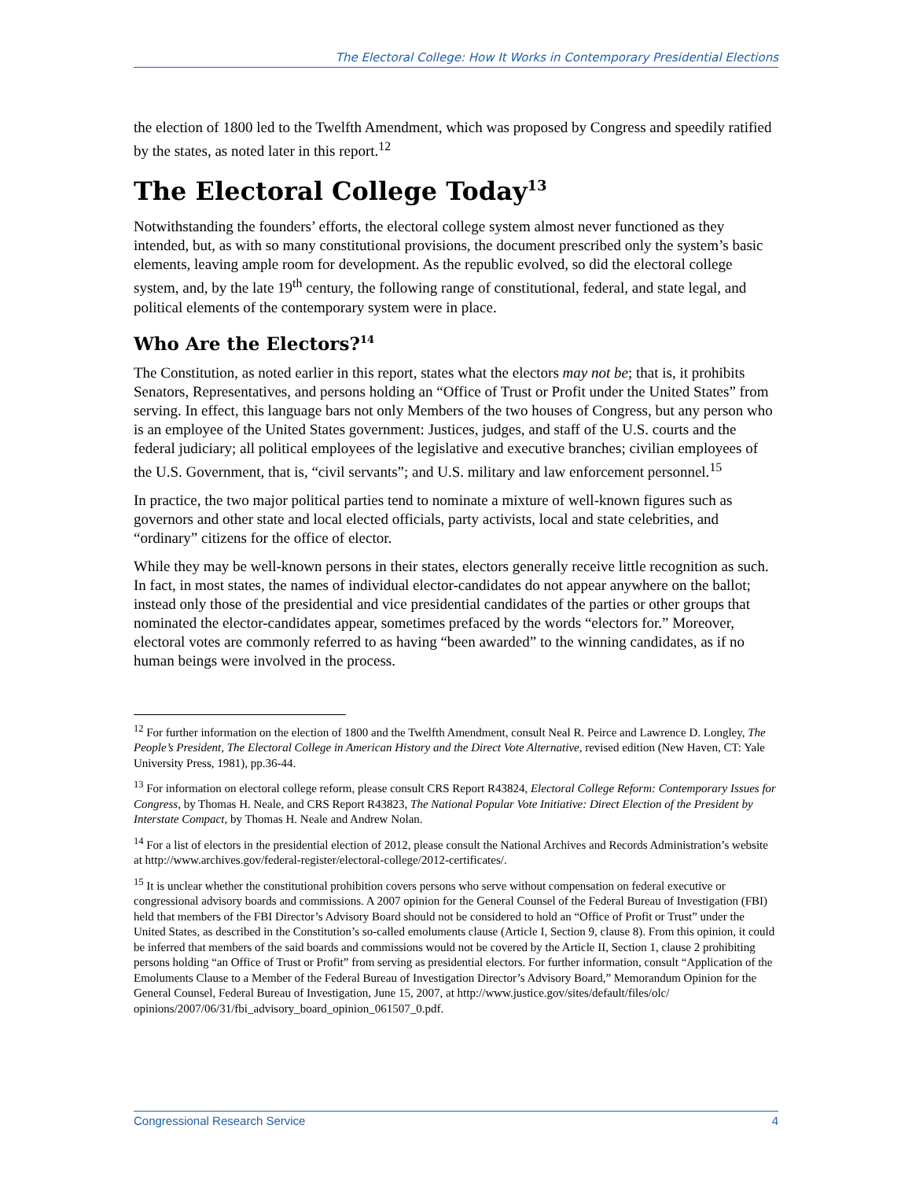The Electoral College: How It Works in Contemporary Presidential Elections
the election of 1800 led to the Twelfth Amendment, which was proposed by Congress and speedily ratified by the states, as noted later in this report.<sup>12</sup>
The Electoral College Today<sup>13</sup>
Notwithstanding the founders’ efforts, the electoral college system almost never functioned as they intended, but, as with so many constitutional provisions, the document prescribed only the system’s basic elements, leaving ample room for development. As the republic evolved, so did the electoral college system, and, by the late 19<sup>th</sup> century, the following range of constitutional, federal, and state legal, and political elements of the contemporary system were in place.
Who Are the Electors?<sup>14</sup>
The Constitution, as noted earlier in this report, states what the electors may not be; that is, it prohibits Senators, Representatives, and persons holding an “Office of Trust or Profit under the United States” from serving. In effect, this language bars not only Members of the two houses of Congress, but any person who is an employee of the United States government: Justices, judges, and staff of the U.S. courts and the federal judiciary; all political employees of the legislative and executive branches; civilian employees of the U.S. Government, that is, “civil servants”; and U.S. military and law enforcement personnel.<sup>15</sup>
In practice, the two major political parties tend to nominate a mixture of well-known figures such as governors and other state and local elected officials, party activists, local and state celebrities, and “ordinary” citizens for the office of elector.
While they may be well-known persons in their states, electors generally receive little recognition as such. In fact, in most states, the names of individual elector-candidates do not appear anywhere on the ballot; instead only those of the presidential and vice presidential candidates of the parties or other groups that nominated the elector-candidates appear, sometimes prefaced by the words “electors for.” Moreover, electoral votes are commonly referred to as having “been awarded” to the winning candidates, as if no human beings were involved in the process.
<sup>12</sup> For further information on the election of 1800 and the Twelfth Amendment, consult Neal R. Peirce and Lawrence D. Longley, The People’s President, The Electoral College in American History and the Direct Vote Alternative, revised edition (New Haven, CT: Yale University Press, 1981), pp.36-44.
<sup>13</sup> For information on electoral college reform, please consult CRS Report R43824, Electoral College Reform: Contemporary Issues for Congress, by Thomas H. Neale, and CRS Report R43823, The National Popular Vote Initiative: Direct Election of the President by Interstate Compact, by Thomas H. Neale and Andrew Nolan.
<sup>14</sup> For a list of electors in the presidential election of 2012, please consult the National Archives and Records Administration’s website at http://www.archives.gov/federal-register/electoral-college/2012-certificates/.
<sup>15</sup> It is unclear whether the constitutional prohibition covers persons who serve without compensation on federal executive or congressional advisory boards and commissions. A 2007 opinion for the General Counsel of the Federal Bureau of Investigation (FBI) held that members of the FBI Director’s Advisory Board should not be considered to hold an “Office of Profit or Trust” under the United States, as described in the Constitution’s so-called emoluments clause (Article I, Section 9, clause 8). From this opinion, it could be inferred that members of the said boards and commissions would not be covered by the Article II, Section 1, clause 2 prohibiting persons holding “an Office of Trust or Profit” from serving as presidential electors. For further information, consult “Application of the Emoluments Clause to a Member of the Federal Bureau of Investigation Director’s Advisory Board,” Memorandum Opinion for the General Counsel, Federal Bureau of Investigation, June 15, 2007, at http://www.justice.gov/sites/default/files/olc/ opinions/2007/06/31/fbi_advisory_board_opinion_061507_0.pdf.
Congressional Research Service 4